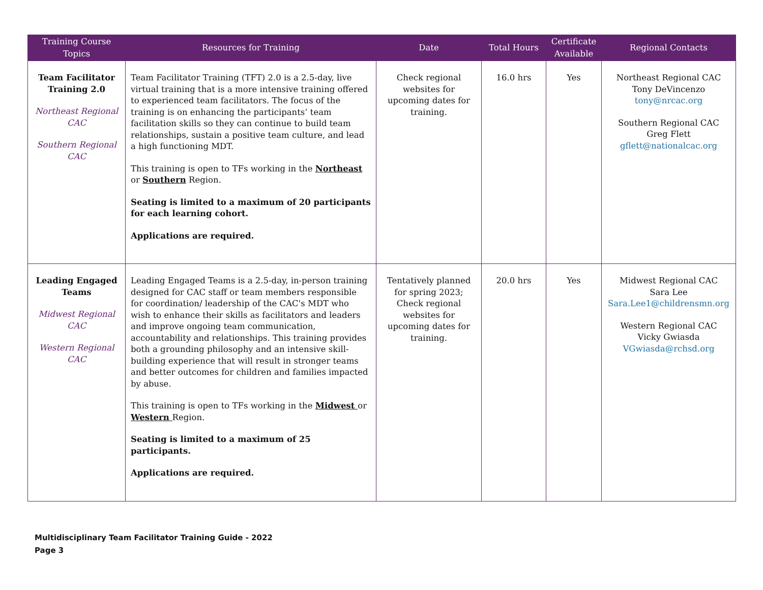| Training Course Topics | Resources for Training | Date | Total Hours | Certificate Available | Regional Contacts |
| --- | --- | --- | --- | --- | --- |
| Team Facilitator Training 2.0 Northeast Regional CAC Southern Regional CAC | Team Facilitator Training (TFT) 2.0 is a 2.5-day, live virtual training that is a more intensive training offered to experienced team facilitators. The focus of the training is on enhancing the participants’ team facilitation skills so they can continue to build team relationships, sustain a positive team culture, and lead a high functioning MDT. This training is open to TFs working in the Northeast or Southern Region. Seating is limited to a maximum of 20 participants for each learning cohort. Applications are required. | Check regional websites for upcoming dates for training. | 16.0 hrs | Yes | Northeast Regional CAC Tony DeVincenzo tony@nrcac.org Southern Regional CAC Greg Flett gflett@nationalcac.org |
| Leading Engaged Teams Midwest Regional CAC Western Regional CAC | Leading Engaged Teams is a 2.5-day, in-person training designed for CAC staff or team members responsible for coordination/ leadership of the CAC's MDT who wish to enhance their skills as facilitators and leaders and improve ongoing team communication, accountability and relationships. This training provides both a grounding philosophy and an intensive skill-building experience that will result in stronger teams and better outcomes for children and families impacted by abuse. This training is open to TFs working in the Midwest or Western Region. Seating is limited to a maximum of 25 participants. Applications are required. | Tentatively planned for spring 2023; Check regional websites for upcoming dates for training. | 20.0 hrs | Yes | Midwest Regional CAC Sara Lee Sara.Lee1@childrensmn.org Western Regional CAC Vicky Gwiasda VGwiasda@rchsd.org |
Multidisciplinary Team Facilitator Training Guide - 2022
Page 3